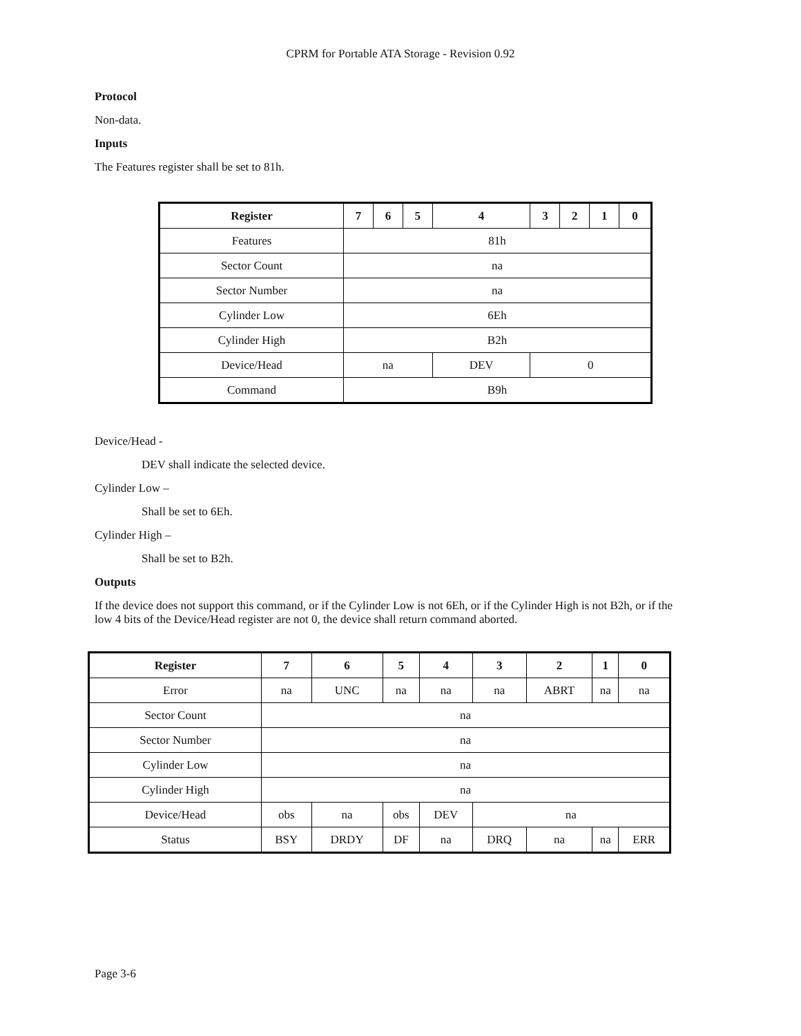CPRM for Portable ATA Storage - Revision 0.92
Protocol
Non-data.
Inputs
The Features register shall be set to 81h.
| Register | 7 | 6 | 5 | 4 | 3 | 2 | 1 | 0 |
| --- | --- | --- | --- | --- | --- | --- | --- | --- |
| Features | 81h | | | | | | | |
| Sector Count | na | | | | | | | |
| Sector Number | na | | | | | | | |
| Cylinder Low | 6Eh | | | | | | | |
| Cylinder High | B2h | | | | | | | |
| Device/Head | na | | | DEV | 0 | | | |
| Command | B9h | | | | | | | |
Device/Head -
DEV shall indicate the selected device.
Cylinder Low –
Shall be set to 6Eh.
Cylinder High –
Shall be set to B2h.
Outputs
If the device does not support this command, or if the Cylinder Low is not 6Eh, or if the Cylinder High is not B2h, or if the low 4 bits of the Device/Head register are not 0, the device shall return command aborted.
| Register | 7 | 6 | 5 | 4 | 3 | 2 | 1 | 0 |
| --- | --- | --- | --- | --- | --- | --- | --- | --- |
| Error | na | UNC | na | na | na | ABRT | na | na |
| Sector Count | na | | | | | | | |
| Sector Number | na | | | | | | | |
| Cylinder Low | na | | | | | | | |
| Cylinder High | na | | | | | | | |
| Device/Head | obs | na | obs | DEV | na | | | |
| Status | BSY | DRDY | DF | na | DRQ | na | na | ERR |
Page 3-6